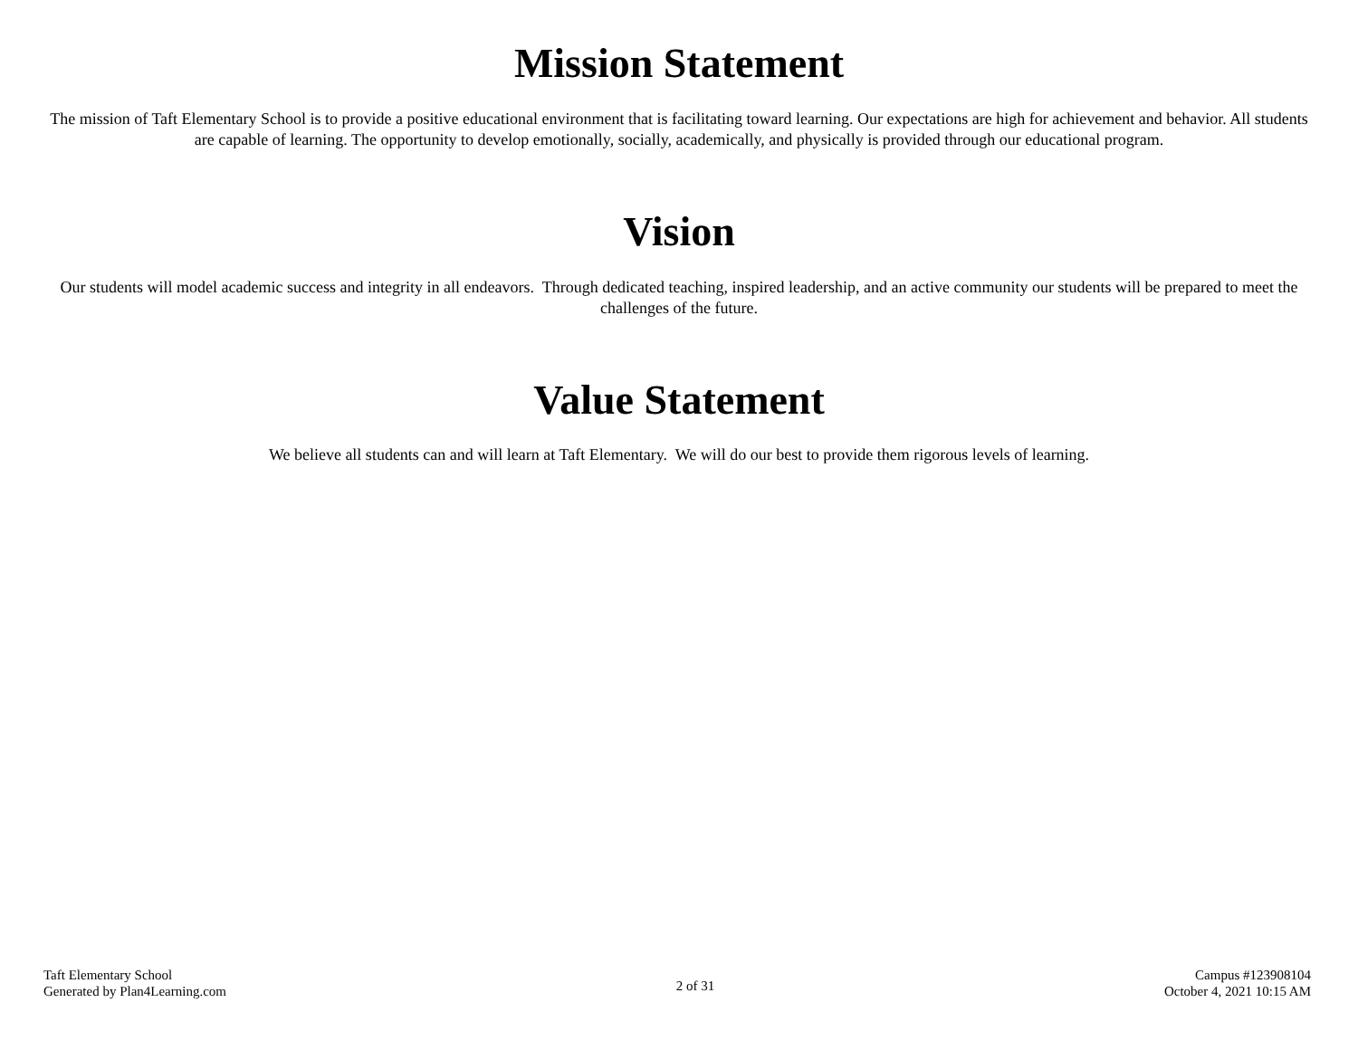Mission Statement
The mission of Taft Elementary School is to provide a positive educational environment that is facilitating toward learning. Our expectations are high for achievement and behavior. All students are capable of learning. The opportunity to develop emotionally, socially, academically, and physically is provided through our educational program.
Vision
Our students will model academic success and integrity in all endeavors. Through dedicated teaching, inspired leadership, and an active community our students will be prepared to meet the challenges of the future.
Value Statement
We believe all students can and will learn at Taft Elementary. We will do our best to provide them rigorous levels of learning.
Taft Elementary School
Generated by Plan4Learning.com
2 of 31
Campus #123908104
October 4, 2021 10:15 AM